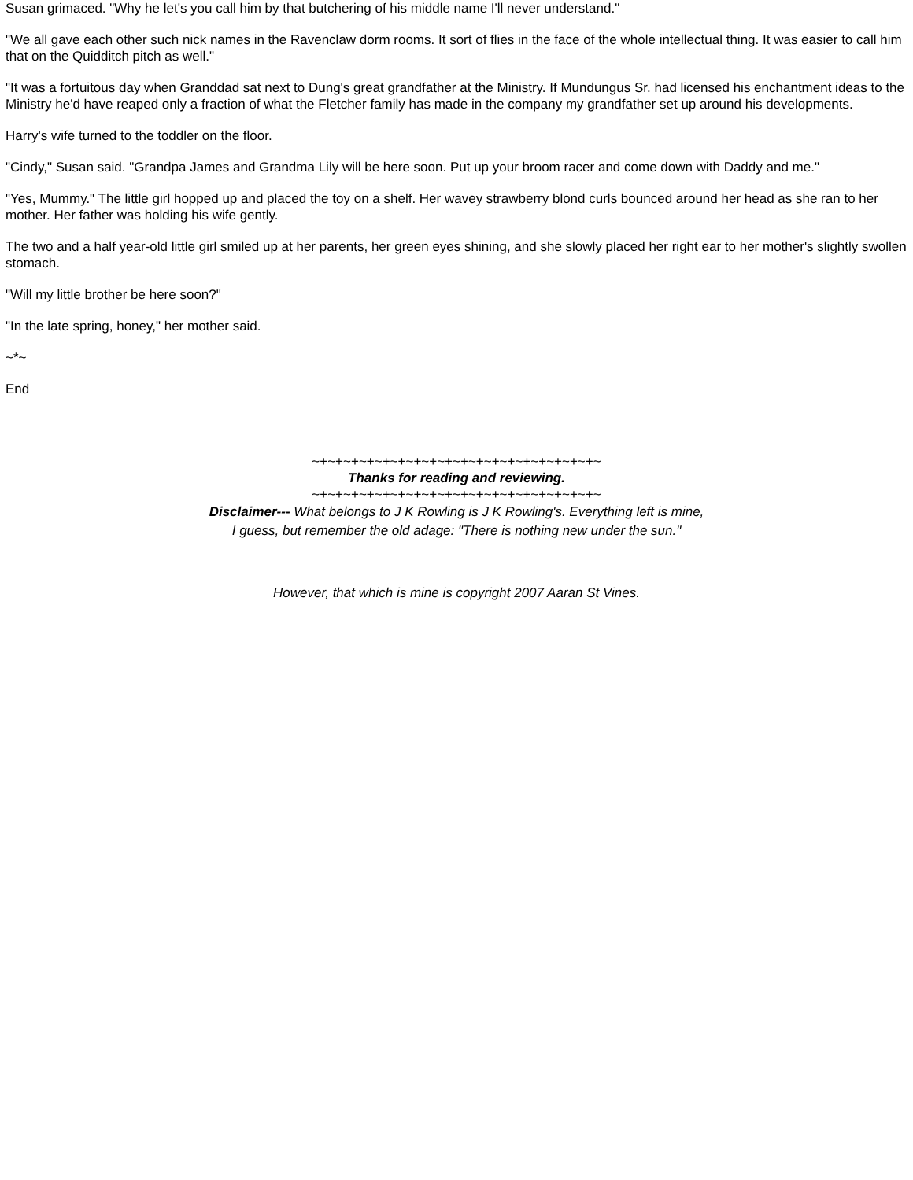Susan grimaced. "Why he let's you call him by that butchering of his middle name I'll never understand."
"We all gave each other such nick names in the Ravenclaw dorm rooms. It sort of flies in the face of the whole intellectual thing. It was easier to call him that on the Quidditch pitch as well."
"It was a fortuitous day when Granddad sat next to Dung's great grandfather at the Ministry. If Mundungus Sr. had licensed his enchantment ideas to the Ministry he'd have reaped only a fraction of what the Fletcher family has made in the company my grandfather set up around his developments.
Harry's wife turned to the toddler on the floor.
"Cindy," Susan said. "Grandpa James and Grandma Lily will be here soon. Put up your broom racer and come down with Daddy and me."
"Yes, Mummy." The little girl hopped up and placed the toy on a shelf. Her wavey strawberry blond curls bounced around her head as she ran to her mother. Her father was holding his wife gently.
The two and a half year-old little girl smiled up at her parents, her green eyes shining, and she slowly placed her right ear to her mother's slightly swollen stomach.
"Will my little brother be here soon?"
"In the late spring, honey," her mother said.
~*~
End
~+~+~+~+~+~+~+~+~+~+~+~+~+~+~+~+~+~+~
Thanks for reading and reviewing.
~+~+~+~+~+~+~+~+~+~+~+~+~+~+~+~+~+~+~
Disclaimer--- What belongs to J K Rowling is J K Rowling's. Everything left is mine,
I guess, but remember the old adage: "There is nothing new under the sun."
However, that which is mine is copyright 2007 Aaran St Vines.